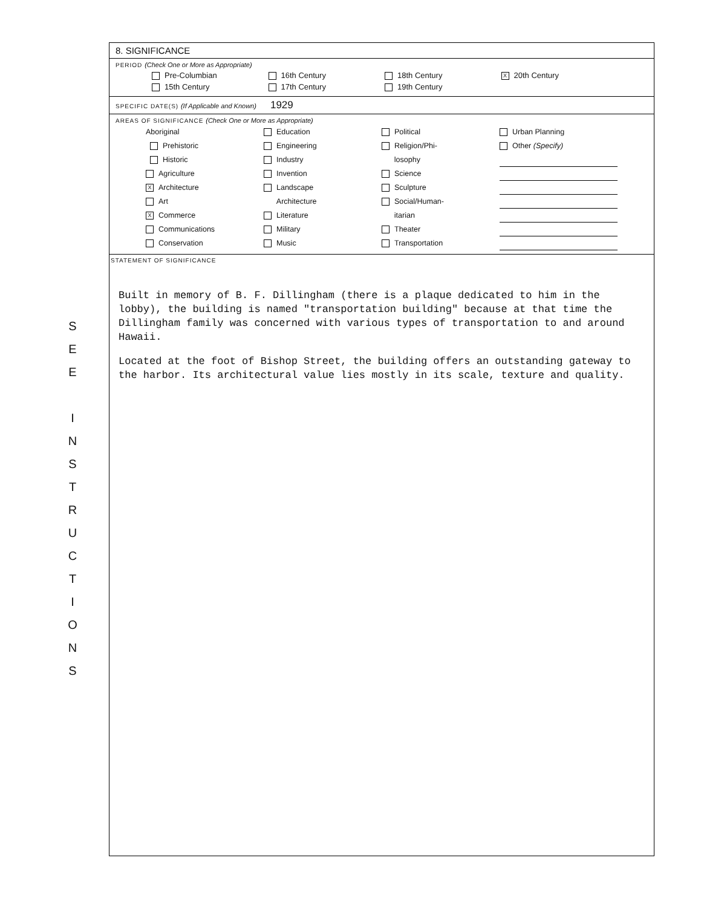S
E
E
I
N
S
T
R
U
C
T
I
O
N
S
8. SIGNIFICANCE
PERIOD (Check One or More as Appropriate)
Pre-Columbian
16th Century
18th Century
X 20th Century
15th Century
17th Century
19th Century
SPECIFIC DATE(S) (If Applicable and Known) 1929
AREAS OF SIGNIFICANCE (Check One or More as Appropriate)
Aboriginal
Prehistoric
Historic
Agriculture
X Architecture
Art
X Commerce
Communications
Conservation
Education
Engineering
Industry
Invention
Landscape
Architecture
Literature
Military
Music
Political
Religion/Phi-
losophy
Science
Sculpture
Social/Human-
itarian
Theater
Transportation
Urban Planning
Other (Specify)
STATEMENT OF SIGNIFICANCE
Built in memory of B. F. Dillingham (there is a plaque dedicated to him in the lobby), the building is named "transportation building" because at that time the Dillingham family was concerned with various types of transportation to and around Hawaii.
Located at the foot of Bishop Street, the building offers an outstanding gateway to the harbor. Its architectural value lies mostly in its scale, texture and quality.